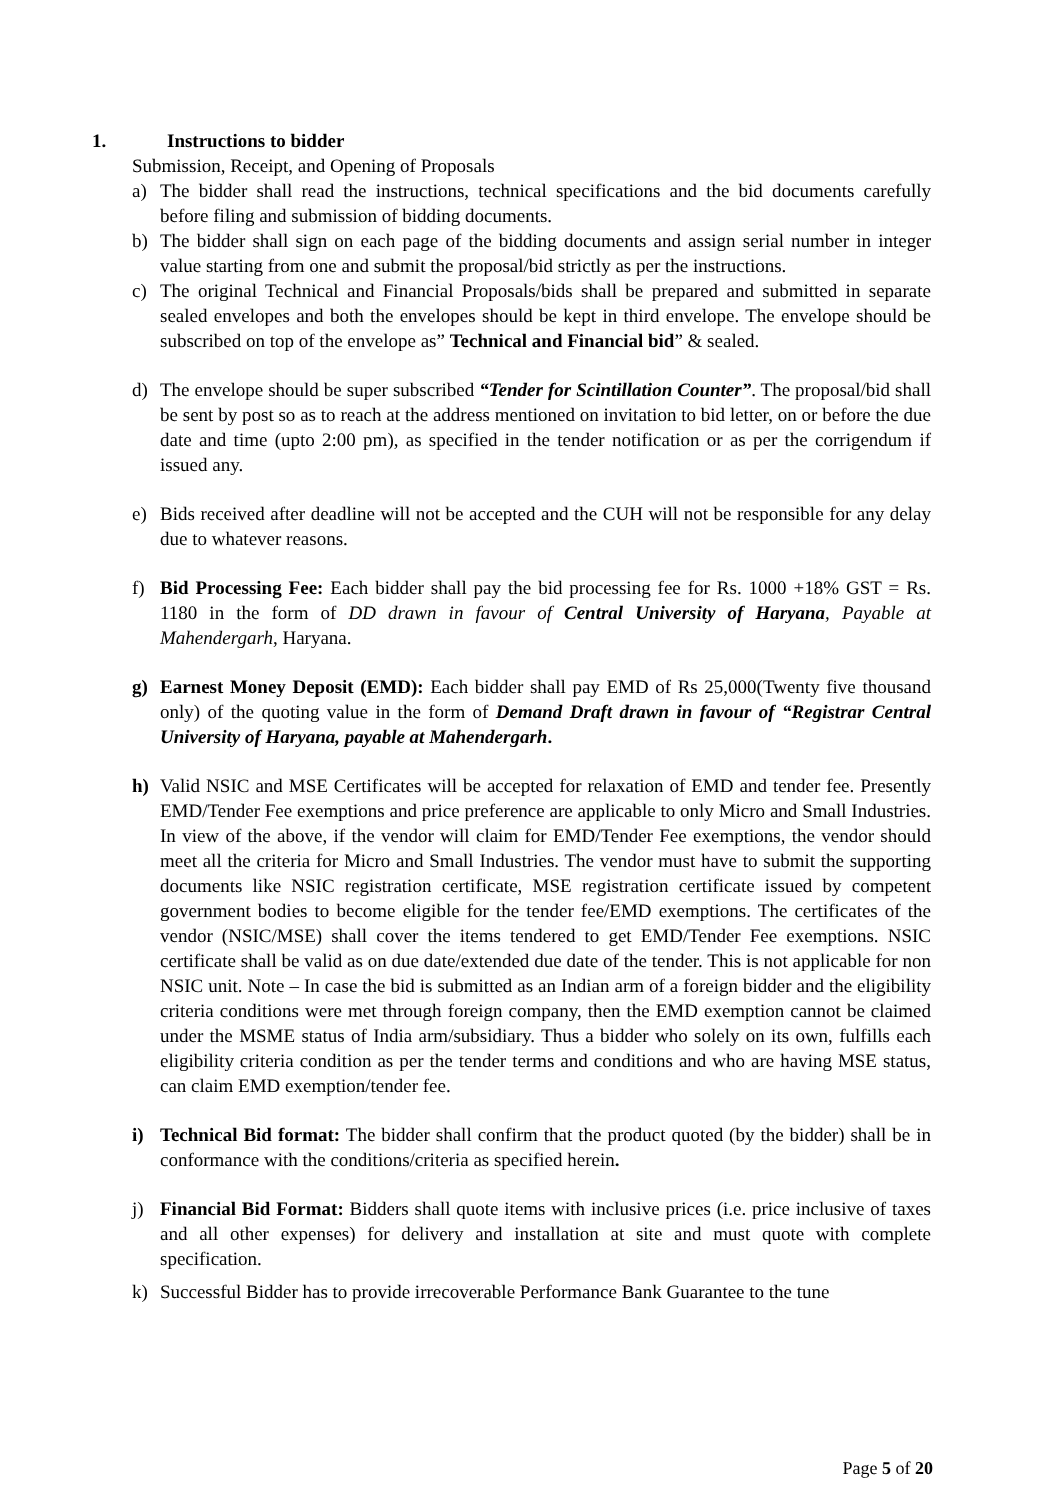1. Instructions to bidder
Submission, Receipt, and Opening of Proposals
a) The bidder shall read the instructions, technical specifications and the bid documents carefully before filing and submission of bidding documents.
b) The bidder shall sign on each page of the bidding documents and assign serial number in integer value starting from one and submit the proposal/bid strictly as per the instructions.
c) The original Technical and Financial Proposals/bids shall be prepared and submitted in separate sealed envelopes and both the envelopes should be kept in third envelope. The envelope should be subscribed on top of the envelope as” Technical and Financial bid” & sealed.
d) The envelope should be super subscribed “Tender for Scintillation Counter”. The proposal/bid shall be sent by post so as to reach at the address mentioned on invitation to bid letter, on or before the due date and time (upto 2:00 pm), as specified in the tender notification or as per the corrigendum if issued any.
e) Bids received after deadline will not be accepted and the CUH will not be responsible for any delay due to whatever reasons.
f) Bid Processing Fee: Each bidder shall pay the bid processing fee for Rs. 1000 +18% GST = Rs. 1180 in the form of DD drawn in favour of Central University of Haryana, Payable at Mahendergarh, Haryana.
g) Earnest Money Deposit (EMD): Each bidder shall pay EMD of Rs 25,000(Twenty five thousand only) of the quoting value in the form of Demand Draft drawn in favour of “Registrar Central University of Haryana, payable at Mahendergarh.
h) Valid NSIC and MSE Certificates will be accepted for relaxation of EMD and tender fee. Presently EMD/Tender Fee exemptions and price preference are applicable to only Micro and Small Industries. In view of the above, if the vendor will claim for EMD/Tender Fee exemptions, the vendor should meet all the criteria for Micro and Small Industries. The vendor must have to submit the supporting documents like NSIC registration certificate, MSE registration certificate issued by competent government bodies to become eligible for the tender fee/EMD exemptions. The certificates of the vendor (NSIC/MSE) shall cover the items tendered to get EMD/Tender Fee exemptions. NSIC certificate shall be valid as on due date/extended due date of the tender. This is not applicable for non NSIC unit. Note – In case the bid is submitted as an Indian arm of a foreign bidder and the eligibility criteria conditions were met through foreign company, then the EMD exemption cannot be claimed under the MSME status of India arm/subsidiary. Thus a bidder who solely on its own, fulfills each eligibility criteria condition as per the tender terms and conditions and who are having MSE status, can claim EMD exemption/tender fee.
i) Technical Bid format: The bidder shall confirm that the product quoted (by the bidder) shall be in conformance with the conditions/criteria as specified herein.
j) Financial Bid Format: Bidders shall quote items with inclusive prices (i.e. price inclusive of taxes and all other expenses) for delivery and installation at site and must quote with complete specification.
k) Successful Bidder has to provide irrecoverable Performance Bank Guarantee to the tune
Page 5 of 20